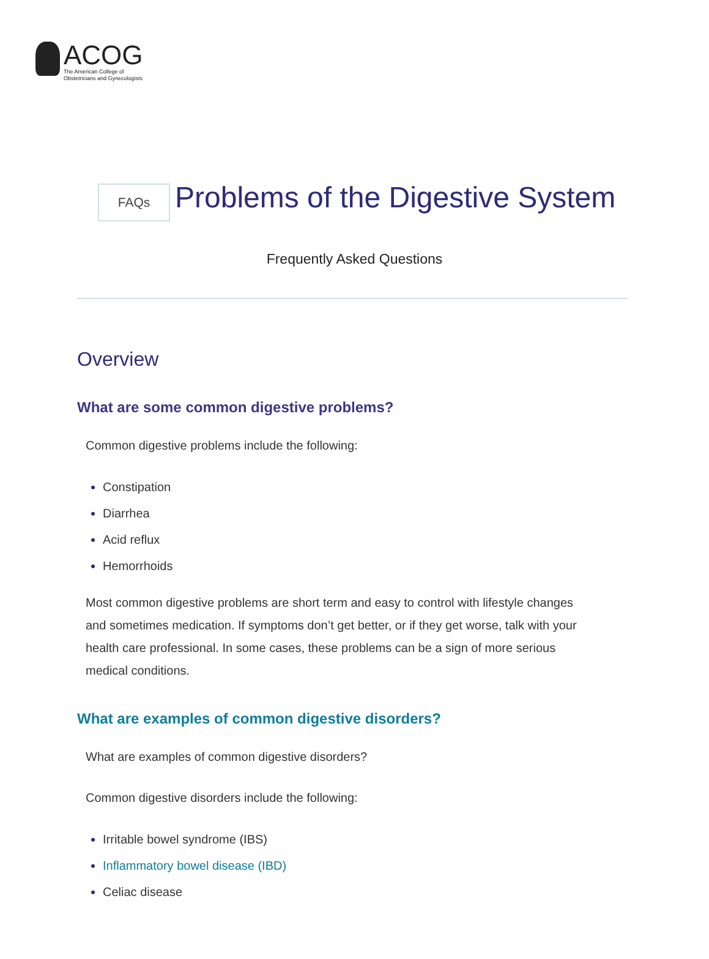ACOG
The American College of
Obstetricians and Gynecologists
FAQs
Problems of the Digestive System
Frequently Asked Questions
Overview
What are some common digestive problems?
Common digestive problems include the following:
Constipation
Diarrhea
Acid reflux
Hemorrhoids
Most common digestive problems are short term and easy to control with lifestyle changes and sometimes medication. If symptoms don’t get better, or if they get worse, talk with your health care professional. In some cases, these problems can be a sign of more serious medical conditions.
What are examples of common digestive disorders?
What are examples of common digestive disorders?
Common digestive disorders include the following:
Irritable bowel syndrome (IBS)
Inflammatory bowel disease (IBD)
Celiac disease